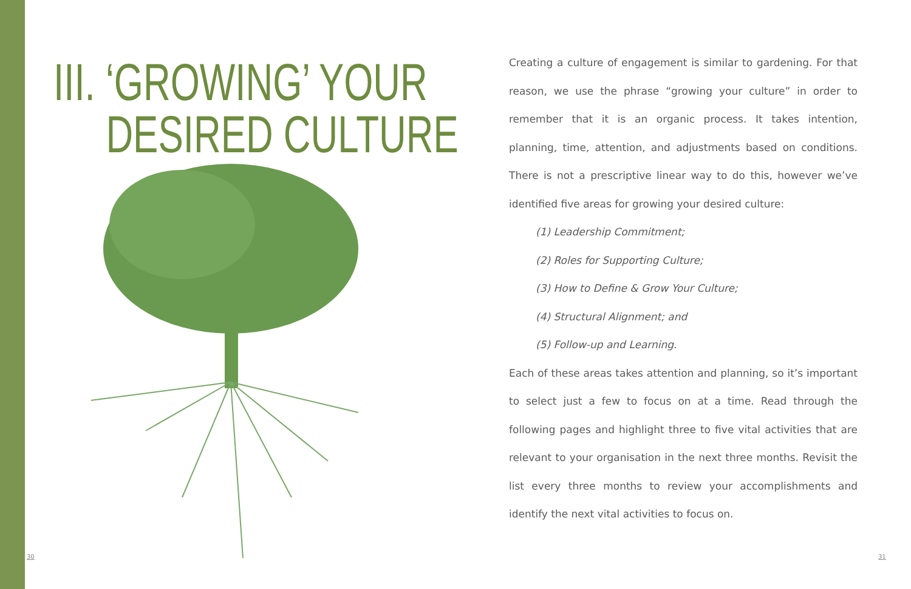III. ‘GROWING’ YOUR
DESIRED CULTURE
Creating a culture of engagement is similar to gardening. For that reason, we use the phrase “growing your culture” in order to remember that it is an organic process. It takes intention, planning, time, attention, and adjustments based on conditions. There is not a prescriptive linear way to do this, however we’ve identified five areas for growing your desired culture:
(1) Leadership Commitment;
(2) Roles for Supporting Culture;
(3) How to Define & Grow Your Culture;
(4) Structural Alignment; and
(5) Follow-up and Learning.
Each of these areas takes attention and planning, so it’s important to select just a few to focus on at a time. Read through the following pages and highlight three to five vital activities that are relevant to your organisation in the next three months. Revisit the list every three months to review your accomplishments and identify the next vital activities to focus on.
30 31